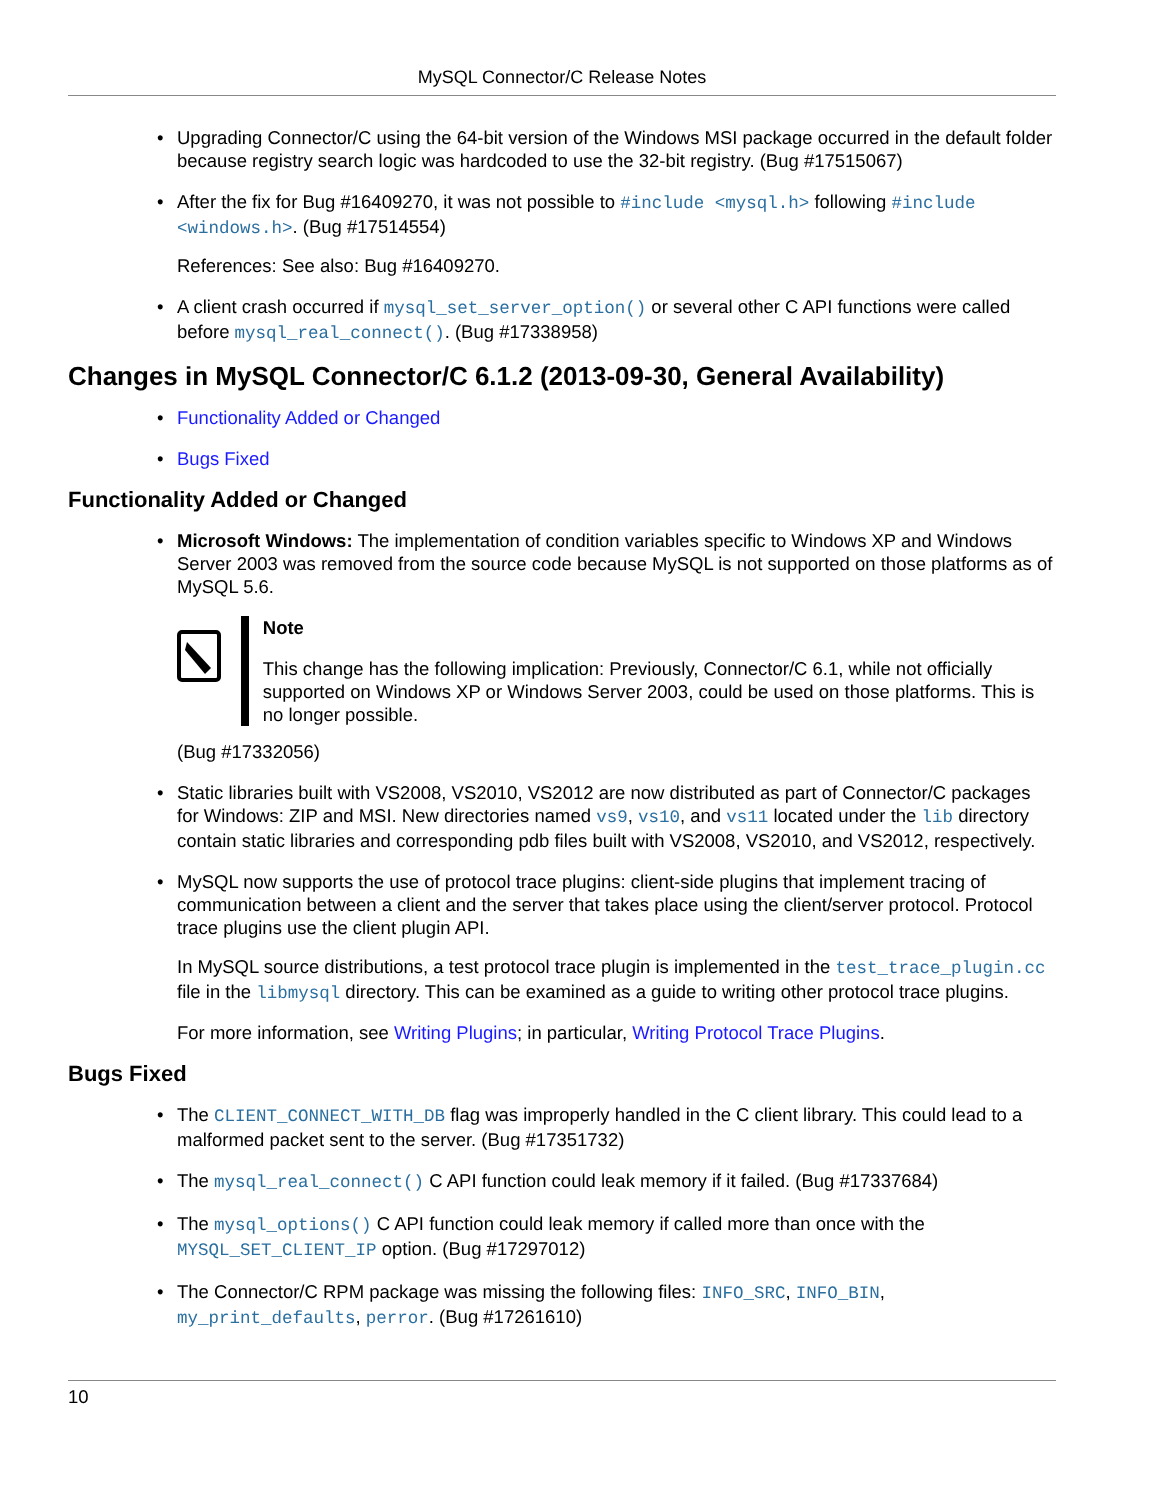MySQL Connector/C Release Notes
• Upgrading Connector/C using the 64-bit version of the Windows MSI package occurred in the default folder because registry search logic was hardcoded to use the 32-bit registry. (Bug #17515067)
• After the fix for Bug #16409270, it was not possible to #include <mysql.h> following #include <windows.h>. (Bug #17514554)
References: See also: Bug #16409270.
• A client crash occurred if mysql_set_server_option() or several other C API functions were called before mysql_real_connect(). (Bug #17338958)
Changes in MySQL Connector/C 6.1.2 (2013-09-30, General Availability)
• Functionality Added or Changed
• Bugs Fixed
Functionality Added or Changed
• Microsoft Windows: The implementation of condition variables specific to Windows XP and Windows Server 2003 was removed from the source code because MySQL is not supported on those platforms as of MySQL 5.6.
Note
This change has the following implication: Previously, Connector/C 6.1, while not officially supported on Windows XP or Windows Server 2003, could be used on those platforms. This is no longer possible.
(Bug #17332056)
• Static libraries built with VS2008, VS2010, VS2012 are now distributed as part of Connector/C packages for Windows: ZIP and MSI. New directories named vs9, vs10, and vs11 located under the lib directory contain static libraries and corresponding pdb files built with VS2008, VS2010, and VS2012, respectively.
• MySQL now supports the use of protocol trace plugins: client-side plugins that implement tracing of communication between a client and the server that takes place using the client/server protocol. Protocol trace plugins use the client plugin API.
In MySQL source distributions, a test protocol trace plugin is implemented in the test_trace_plugin.cc file in the libmysql directory. This can be examined as a guide to writing other protocol trace plugins.
For more information, see Writing Plugins; in particular, Writing Protocol Trace Plugins.
Bugs Fixed
• The CLIENT_CONNECT_WITH_DB flag was improperly handled in the C client library. This could lead to a malformed packet sent to the server. (Bug #17351732)
• The mysql_real_connect() C API function could leak memory if it failed. (Bug #17337684)
• The mysql_options() C API function could leak memory if called more than once with the MYSQL_SET_CLIENT_IP option. (Bug #17297012)
• The Connector/C RPM package was missing the following files: INFO_SRC, INFO_BIN, my_print_defaults, perror. (Bug #17261610)
10